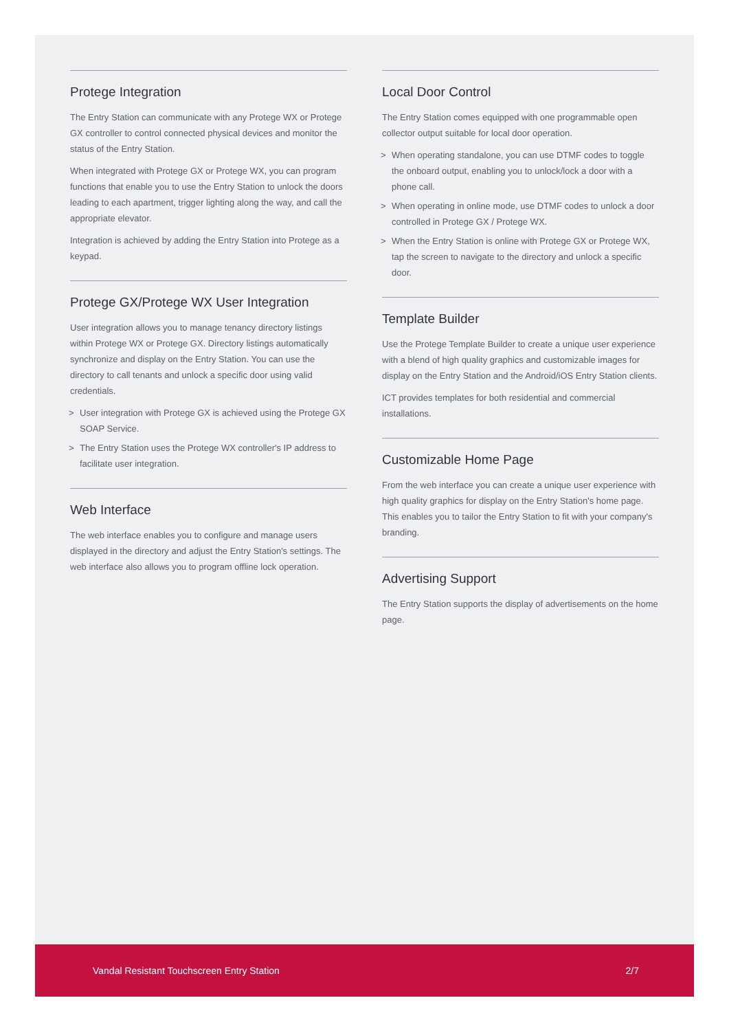Protege Integration
The Entry Station can communicate with any Protege WX or Protege GX controller to control connected physical devices and monitor the status of the Entry Station.
When integrated with Protege GX or Protege WX, you can program functions that enable you to use the Entry Station to unlock the doors leading to each apartment, trigger lighting along the way, and call the appropriate elevator.
Integration is achieved by adding the Entry Station into Protege as a keypad.
Protege GX/Protege WX User Integration
User integration allows you to manage tenancy directory listings within Protege WX or Protege GX. Directory listings automatically synchronize and display on the Entry Station. You can use the directory to call tenants and unlock a specific door using valid credentials.
> User integration with Protege GX is achieved using the Protege GX SOAP Service.
> The Entry Station uses the Protege WX controller's IP address to facilitate user integration.
Web Interface
The web interface enables you to configure and manage users displayed in the directory and adjust the Entry Station's settings. The web interface also allows you to program offline lock operation.
Local Door Control
The Entry Station comes equipped with one programmable open collector output suitable for local door operation.
> When operating standalone, you can use DTMF codes to toggle the onboard output, enabling you to unlock/lock a door with a phone call.
> When operating in online mode, use DTMF codes to unlock a door controlled in Protege GX / Protege WX.
> When the Entry Station is online with Protege GX or Protege WX, tap the screen to navigate to the directory and unlock a specific door.
Template Builder
Use the Protege Template Builder to create a unique user experience with a blend of high quality graphics and customizable images for display on the Entry Station and the Android/iOS Entry Station clients.
ICT provides templates for both residential and commercial installations.
Customizable Home Page
From the web interface you can create a unique user experience with high quality graphics for display on the Entry Station's home page. This enables you to tailor the Entry Station to fit with your company's branding.
Advertising Support
The Entry Station supports the display of advertisements on the home page.
Vandal Resistant Touchscreen Entry Station 2/7